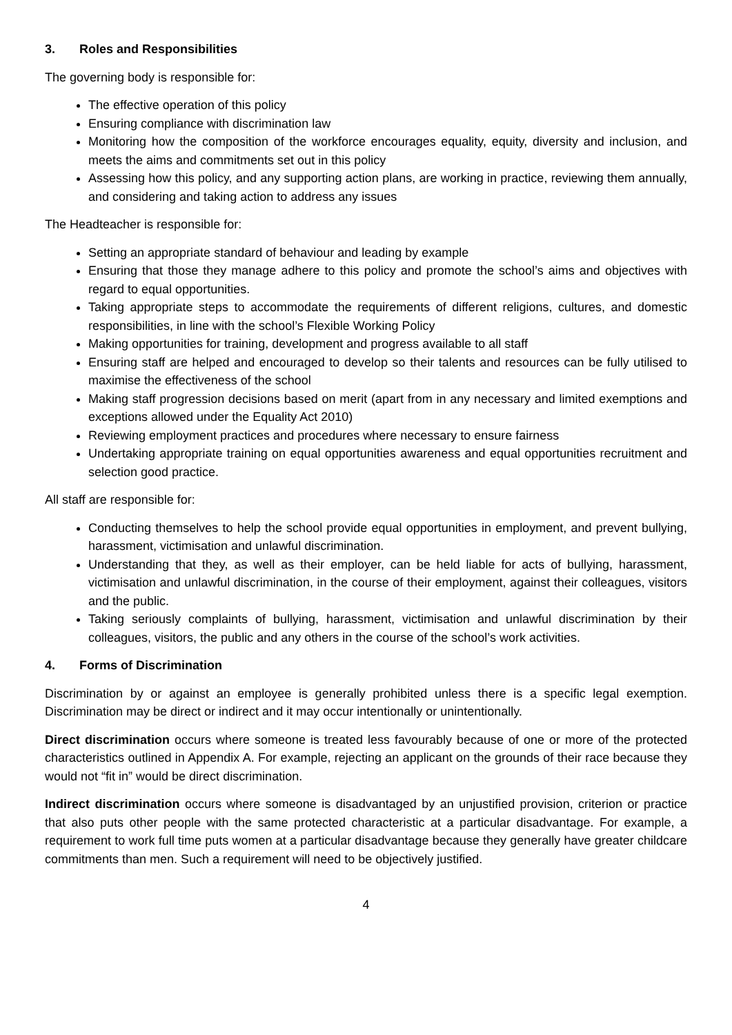3. Roles and Responsibilities
The governing body is responsible for:
The effective operation of this policy
Ensuring compliance with discrimination law
Monitoring how the composition of the workforce encourages equality, equity, diversity and inclusion, and meets the aims and commitments set out in this policy
Assessing how this policy, and any supporting action plans, are working in practice, reviewing them annually, and considering and taking action to address any issues
The Headteacher is responsible for:
Setting an appropriate standard of behaviour and leading by example
Ensuring that those they manage adhere to this policy and promote the school’s aims and objectives with regard to equal opportunities.
Taking appropriate steps to accommodate the requirements of different religions, cultures, and domestic responsibilities, in line with the school’s Flexible Working Policy
Making opportunities for training, development and progress available to all staff
Ensuring staff are helped and encouraged to develop so their talents and resources can be fully utilised to maximise the effectiveness of the school
Making staff progression decisions based on merit (apart from in any necessary and limited exemptions and exceptions allowed under the Equality Act 2010)
Reviewing employment practices and procedures where necessary to ensure fairness
Undertaking appropriate training on equal opportunities awareness and equal opportunities recruitment and selection good practice.
All staff are responsible for:
Conducting themselves to help the school provide equal opportunities in employment, and prevent bullying, harassment, victimisation and unlawful discrimination.
Understanding that they, as well as their employer, can be held liable for acts of bullying, harassment, victimisation and unlawful discrimination, in the course of their employment, against their colleagues, visitors and the public.
Taking seriously complaints of bullying, harassment, victimisation and unlawful discrimination by their colleagues, visitors, the public and any others in the course of the school’s work activities.
4. Forms of Discrimination
Discrimination by or against an employee is generally prohibited unless there is a specific legal exemption. Discrimination may be direct or indirect and it may occur intentionally or unintentionally.
Direct discrimination occurs where someone is treated less favourably because of one or more of the protected characteristics outlined in Appendix A. For example, rejecting an applicant on the grounds of their race because they would not “fit in” would be direct discrimination.
Indirect discrimination occurs where someone is disadvantaged by an unjustified provision, criterion or practice that also puts other people with the same protected characteristic at a particular disadvantage. For example, a requirement to work full time puts women at a particular disadvantage because they generally have greater childcare commitments than men. Such a requirement will need to be objectively justified.
4